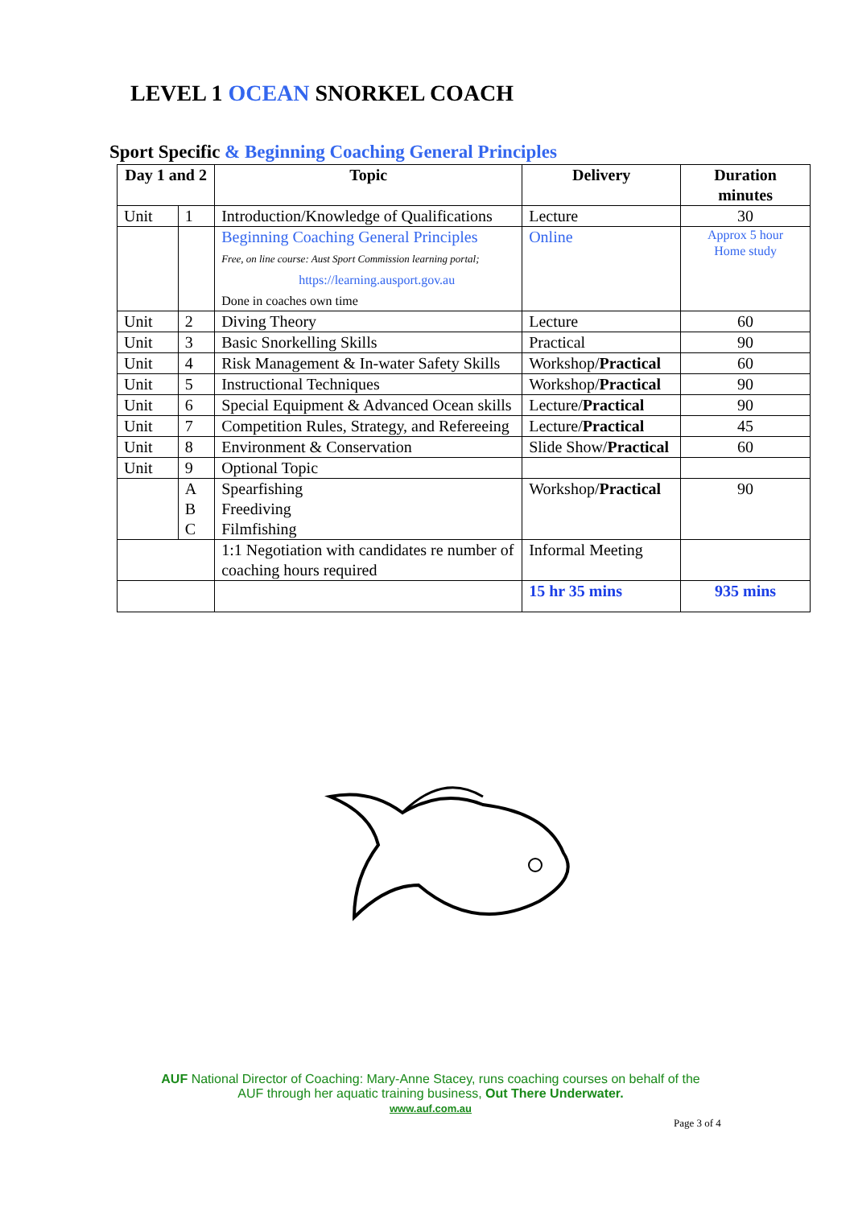LEVEL 1 OCEAN SNORKEL COACH
Sport Specific & Beginning Coaching General Principles
| Day 1 and 2 | | Topic | Delivery | Duration minutes |
| --- | --- | --- | --- | --- |
| Unit | 1 | Introduction/Knowledge of Qualifications | Lecture | 30 |
| | | Beginning Coaching General Principles Free, on line course: Aust Sport Commission learning portal; https://learning.ausport.gov.au Done in coaches own time | Online | Approx 5 hour Home study |
| Unit | 2 | Diving Theory | Lecture | 60 |
| Unit | 3 | Basic Snorkelling Skills | Practical | 90 |
| Unit | 4 | Risk Management & In-water Safety Skills | Workshop/ Practical | 60 |
| Unit | 5 | Instructional Techniques | Workshop/ Practical | 90 |
| Unit | 6 | Special Equipment & Advanced Ocean skills | Lecture/ Practical | 90 |
| Unit | 7 | Competition Rules, Strategy, and Refereeing | Lecture/ Practical | 45 |
| Unit | 8 | Environment & Conservation | Slide Show/ Practical | 60 |
| Unit | 9 | Optional Topic | | |
| | A B C | Spearfishing Freediving Filmfishing | Workshop/ Practical | 90 |
| | | 1:1 Negotiation with candidates re number of coaching hours required | Informal Meeting | |
| | | | 15 hr 35 mins | 935 mins |
AUF National Director of Coaching: Mary-Anne Stacey, runs coaching courses on behalf of the
AUF through her aquatic training business, Out There Underwater.
www.auf.com.au
Page 3 of 4